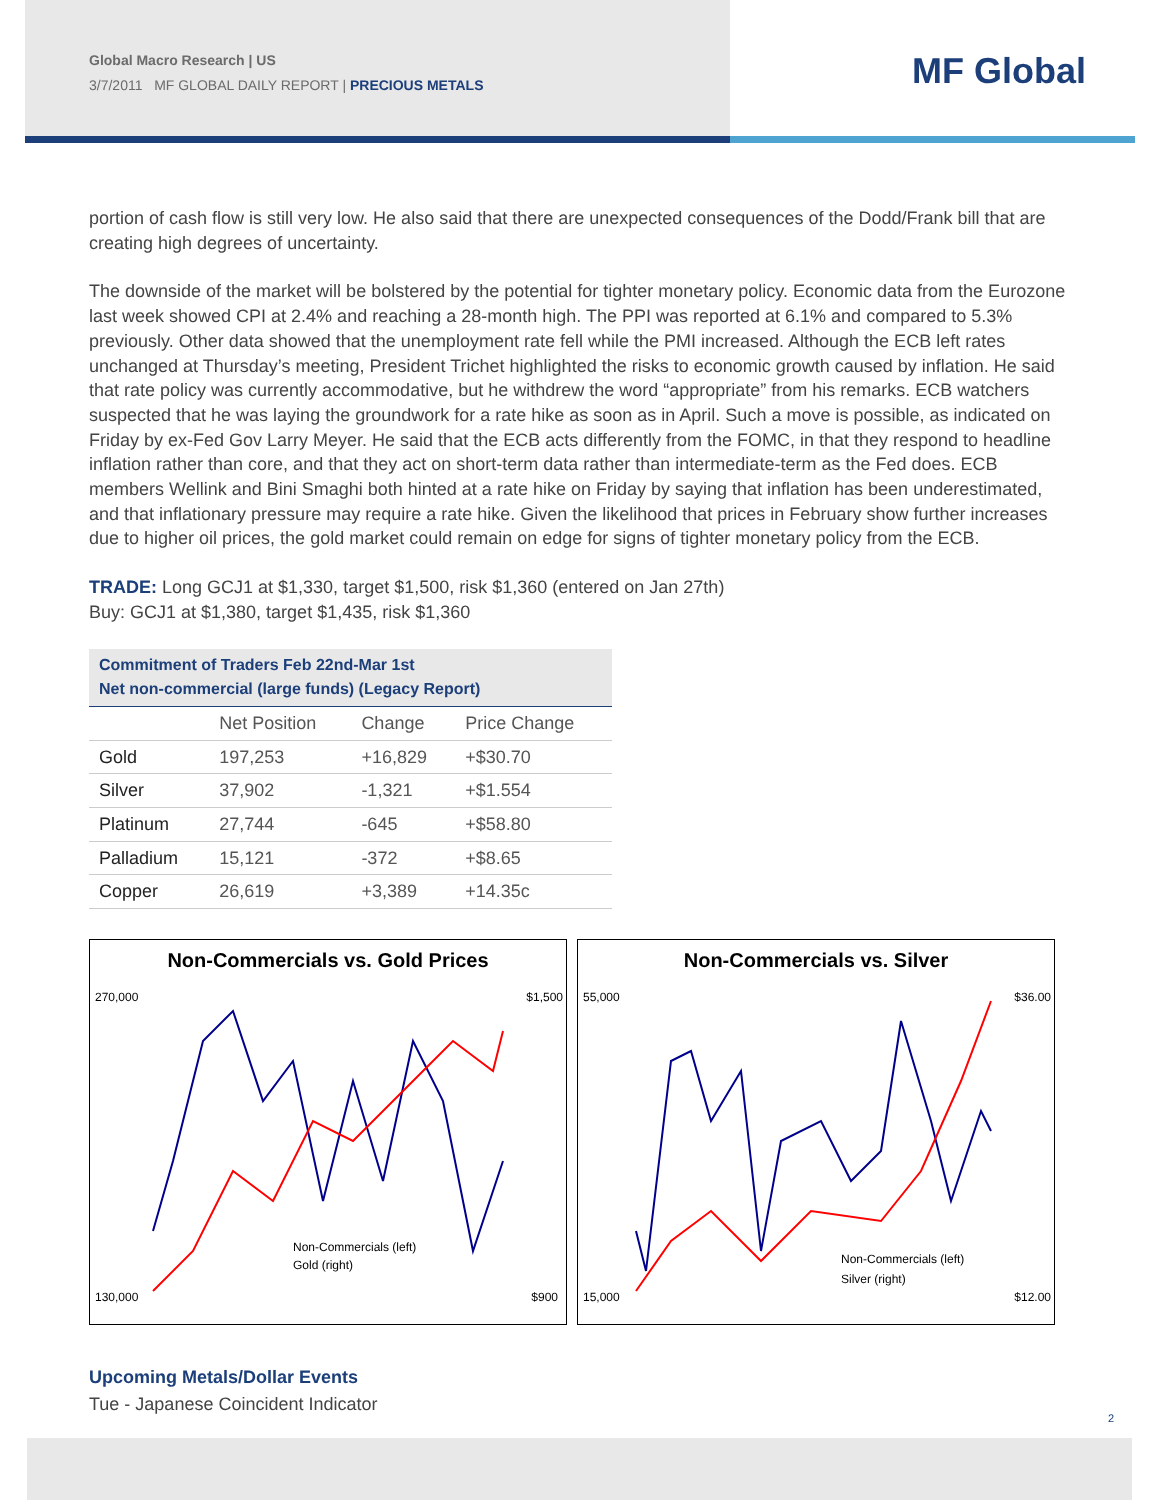Global Macro Research | US
3/7/2011 MF GLOBAL DAILY REPORT | PRECIOUS METALS
MF Global
portion of cash flow is still very low. He also said that there are unexpected consequences of the Dodd/Frank bill that are creating high degrees of uncertainty.
The downside of the market will be bolstered by the potential for tighter monetary policy. Economic data from the Eurozone last week showed CPI at 2.4% and reaching a 28-month high. The PPI was reported at 6.1% and compared to 5.3% previously. Other data showed that the unemployment rate fell while the PMI increased. Although the ECB left rates unchanged at Thursday’s meeting, President Trichet highlighted the risks to economic growth caused by inflation. He said that rate policy was currently accommodative, but he withdrew the word “appropriate” from his remarks. ECB watchers suspected that he was laying the groundwork for a rate hike as soon as in April. Such a move is possible, as indicated on Friday by ex-Fed Gov Larry Meyer. He said that the ECB acts differently from the FOMC, in that they respond to headline inflation rather than core, and that they act on short-term data rather than intermediate-term as the Fed does. ECB members Wellink and Bini Smaghi both hinted at a rate hike on Friday by saying that inflation has been underestimated, and that inflationary pressure may require a rate hike. Given the likelihood that prices in February show further increases due to higher oil prices, the gold market could remain on edge for signs of tighter monetary policy from the ECB.
TRADE: Long GCJ1 at $1,330, target $1,500, risk $1,360 (entered on Jan 27th)
Buy: GCJ1 at $1,380, target $1,435, risk $1,360
| Commitment of Traders Feb 22nd-Mar 1st Net non-commercial (large funds) (Legacy Report) | | | |
| --- | --- | --- | --- |
| | Net Position | Change | Price Change |
| Gold | 197,253 | +16,829 | +$30.70 |
| Silver | 37,902 | -1,321 | +$1.554 |
| Platinum | 27,744 | -645 | +$58.80 |
| Palladium | 15,121 | -372 | +$8.65 |
| Copper | 26,619 | +3,389 | +14.35c |
Non-Commercials vs. Gold Prices
270,000
130,000
$1,500
$900
Non-Commercials (left)
Gold (right)
Non-Commercials vs. Silver
55,000
15,000
$36.00
$12.00
Non-Commercials (left)
Silver (right)
Upcoming Metals/Dollar Events
Tue - Japanese Coincident Indicator
2